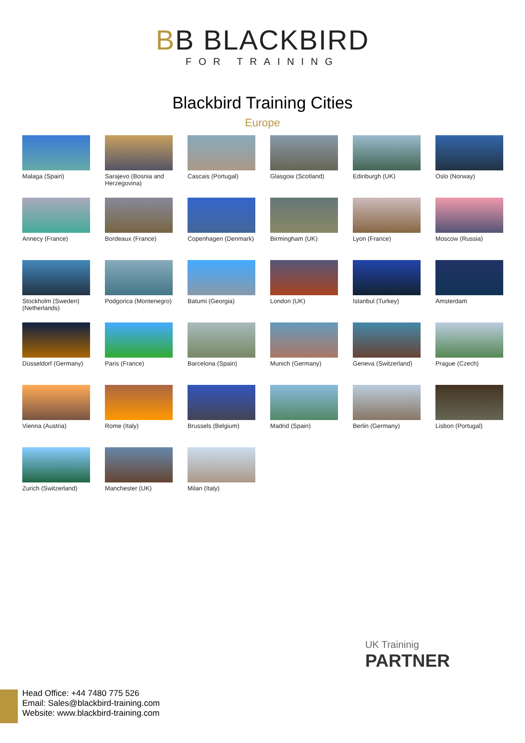BB BLACKBIRD
FOR TRAINING
Blackbird Training Cities
Europe
Malaga (Spain)
Sarajevo (Bosnia and Herzegovina)
Cascais (Portugal)
Glasgow (Scotland)
Edinburgh (UK)
Oslo (Norway)
Annecy (France)
Bordeaux (France)
Copenhagen (Denmark)
Birmingham (UK)
Lyon (France)
Moscow (Russia)
Stockholm (Sweden)
(Netherlands)
Podgorica (Montenegro)
Batumi (Georgia)
London (UK)
Istanbul (Turkey)
Amsterdam
Düsseldorf (Germany)
Paris (France)
Barcelona (Spain)
Munich (Germany)
Geneva (Switzerland)
Prague (Czech)
Vienna (Austria)
Rome (Italy)
Brussels (Belgium)
Madrid (Spain)
Berlin (Germany)
Lisbon (Portugal)
Zurich (Switzerland)
Manchester (UK)
Milan (Italy)
UK Traininig
PARTNER
Head Office: +44 7480 775 526
Email: Sales@blackbird-training.com
Website: www.blackbird-training.com